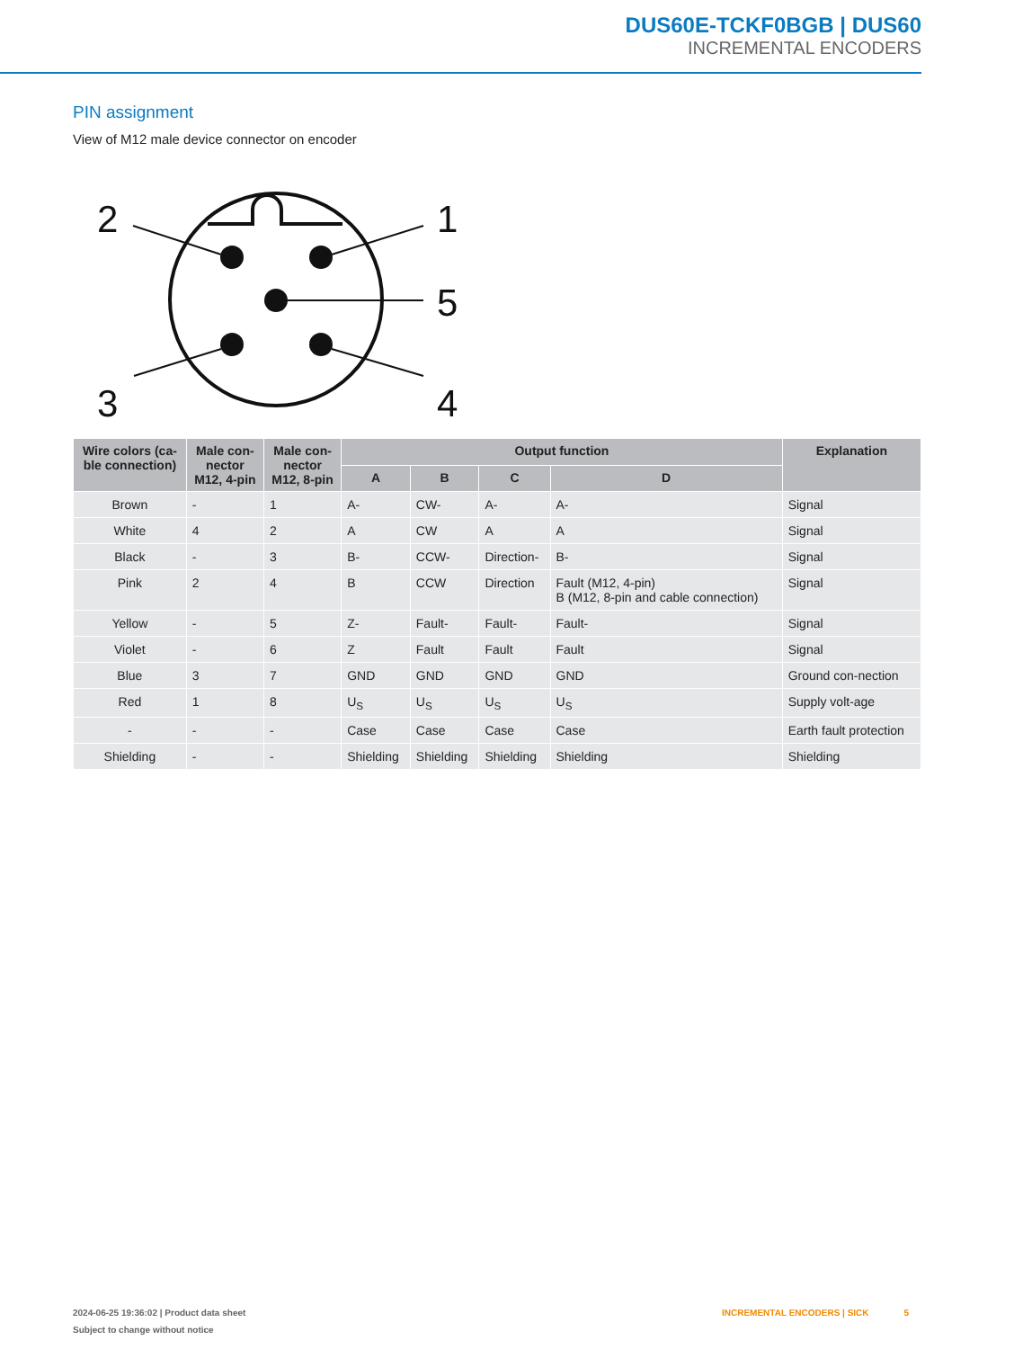DUS60E-TCKF0BGB | DUS60
INCREMENTAL ENCODERS
PIN assignment
View of M12 male device connector on encoder
2
1
5
3
4
| Wire colors (ca- ble connection) | Male con- nector M12, 4-pin | Male con- nector M12, 8-pin | Output function | | | | Explanation |
| --- | --- | --- | --- | --- | --- | --- | --- |
| | | | A | B | C | D | |
| Brown | - | 1 | A- | CW- | A- | A- | Signal |
| White | 4 | 2 | A | CW | A | A | Signal |
| Black | - | 3 | B- | CCW- | Direction- | B- | Signal |
| Pink | 2 | 4 | B | CCW | Direction | Fault (M12, 4-pin) B (M12, 8-pin and cable connection) | Signal |
| Yellow | - | 5 | Z- | Fault- | Fault- | Fault- | Signal |
| Violet | - | 6 | Z | Fault | Fault | Fault | Signal |
| Blue | 3 | 7 | GND | GND | GND | GND | Ground con-nection |
| Red | 1 | 8 | U<sub>S</sub> | U<sub>S</sub> | U<sub>S</sub> | U<sub>S</sub> | Supply volt-age |
| - | - | - | Case | Case | Case | Case | Earth fault protection |
| Shielding | - | - | Shielding | Shielding | Shielding | Shielding | Shielding |
2024-06-25 19:36:02 | Product data sheet
Subject to change without notice
INCREMENTAL ENCODERS | SICK 5